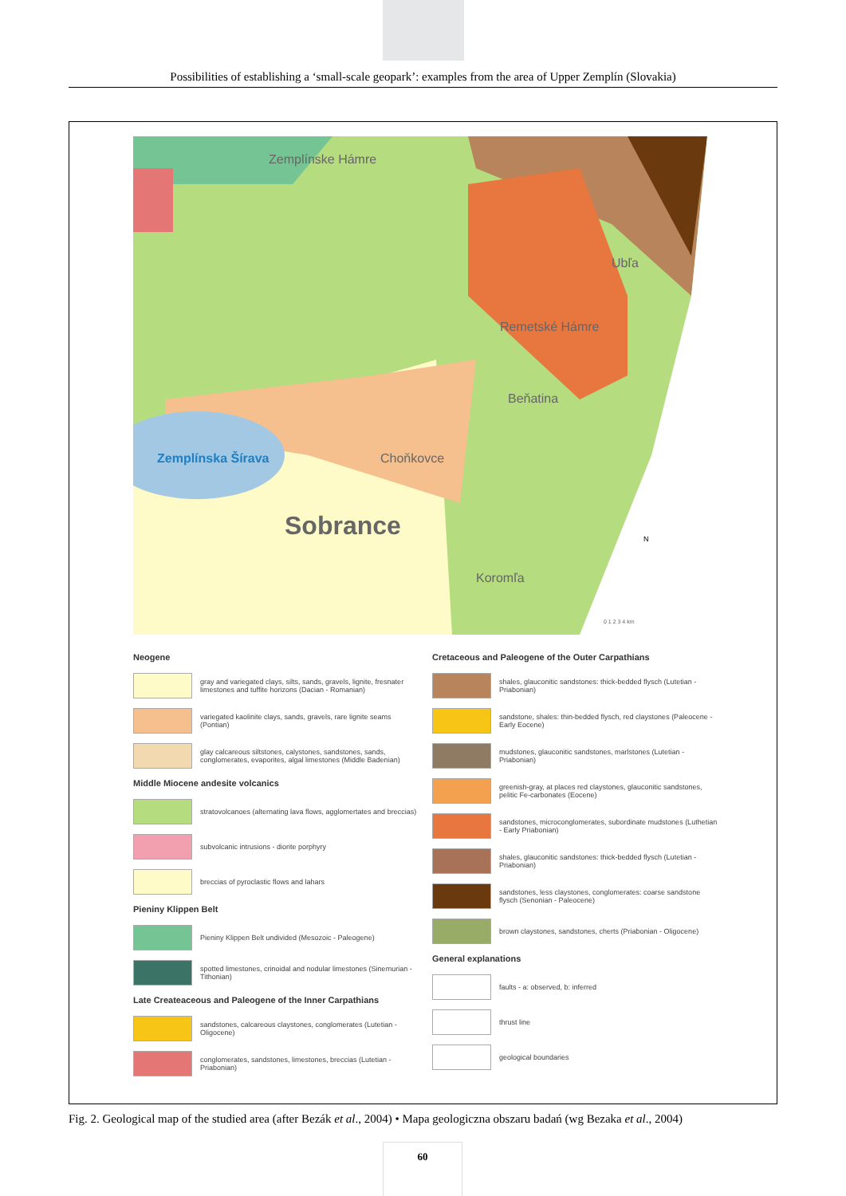Possibilities of establishing a ‘small-scale geopark’: examples from the area of Upper Zemplín (Slovakia)
Zemplínske Hámre
Remetské Hámre
Beňatina
Ubľa
Zemplínska Šírava Choňkovce
Sobrance
Koromľa
N
0 1 2 3 4 km
Neogene
gray and variegated clays, silts, sands, gravels, lignite, fresnater limestones and tuffite horizons (Dacian - Romanian)
variegated kaolinite clays, sands, gravels, rare lignite seams (Pontian)
glay calcareous siltstones, calystones, sandstones, sands, conglomerates, evaporites, algal limestones (Middle Badenian)
Middle Miocene andesite volcanics
stratovolcanoes (alternating lava flows, agglomertates and breccias)
subvolcanic intrusions - diorite porphyry
breccias of pyroclastic flows and lahars
Pieniny Klippen Belt
Pieniny Klippen Belt undivided (Mesozoic - Paleogene)
spotted limestones, crinoidal and nodular limestones (Sinemurian - Tithonian)
Late Createaceous and Paleogene of the Inner Carpathians
sandstones, calcareous claystones, conglomerates (Lutetian - Oligocene)
conglomerates, sandstones, limestones, breccias (Lutetian - Priabonian)
Cretaceous and Paleogene of the Outer Carpathians
shales, glauconitic sandstones: thick-bedded flysch (Lutetian - Priabonian)
sandstone, shales: thin-bedded flysch, red claystones (Paleocene - Early Eocene)
mudstones, glauconitic sandstones, marlstones (Lutetian - Priabonian)
greenish-gray, at places red claystones, glauconitic sandstones, pelitic Fe-carbonates (Eocene)
sandstones, microconglomerates, subordinate mudstones (Luthetian - Early Priabonian)
shales, glauconitic sandstones: thick-bedded flysch (Lutetian - Priabonian)
sandstones, less claystones, conglomerates: coarse sandstone flysch (Senonian - Paleocene)
brown claystones, sandstones, cherts (Priabonian - Oligocene)
General explanations
faults - a: observed, b: inferred
thrust line
geological boundaries
Fig. 2. Geological map of the studied area (after Bezák et al., 2004) • Mapa geologiczna obszaru badań (wg Bezaka et al., 2004)
60